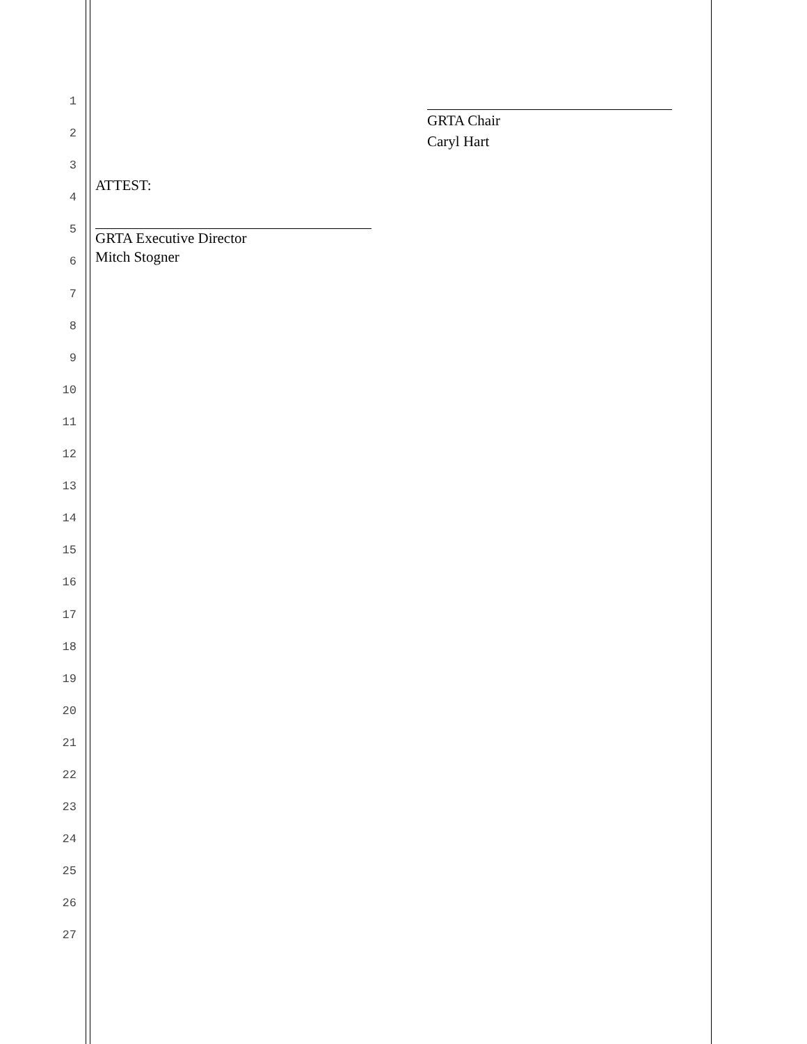1
2
3
4
5
6
7
8
9
10
11
12
13
14
15
16
17
18
19
20
21
22
23
24
25
26
27
GRTA Chair
Caryl Hart
ATTEST:
GRTA Executive Director
Mitch Stogner